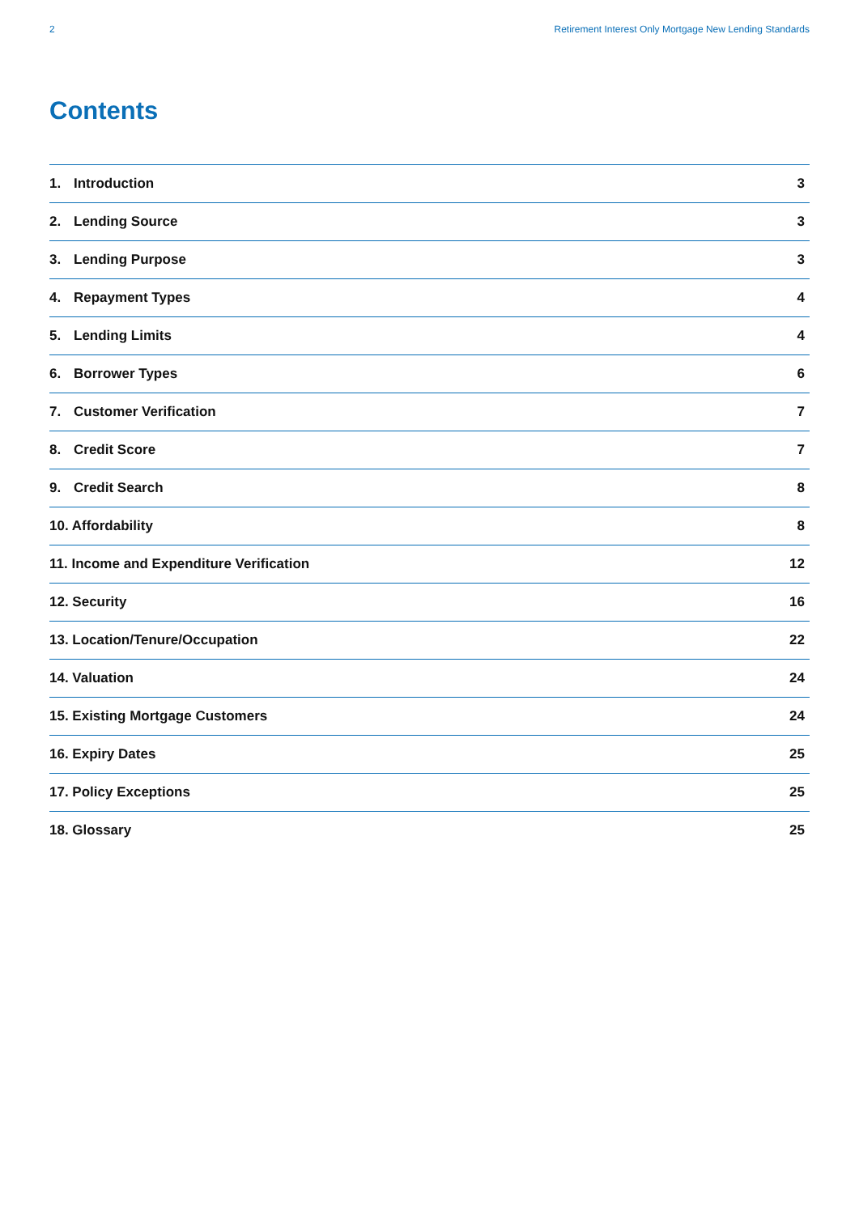2 Retirement Interest Only Mortgage New Lending Standards
Contents
| 1. | Introduction | 3 |
| 2. | Lending Source | 3 |
| 3. | Lending Purpose | 3 |
| 4. | Repayment Types | 4 |
| 5. | Lending Limits | 4 |
| 6. | Borrower Types | 6 |
| 7. | Customer Verification | 7 |
| 8. | Credit Score | 7 |
| 9. | Credit Search | 8 |
| 10. Affordability | | 8 |
| 11. Income and Expenditure Verification | | 12 |
| 12. Security | | 16 |
| 13. Location/Tenure/Occupation | | 22 |
| 14. Valuation | | 24 |
| 15. Existing Mortgage Customers | | 24 |
| 16. Expiry Dates | | 25 |
| 17. Policy Exceptions | | 25 |
| 18. Glossary | | 25 |